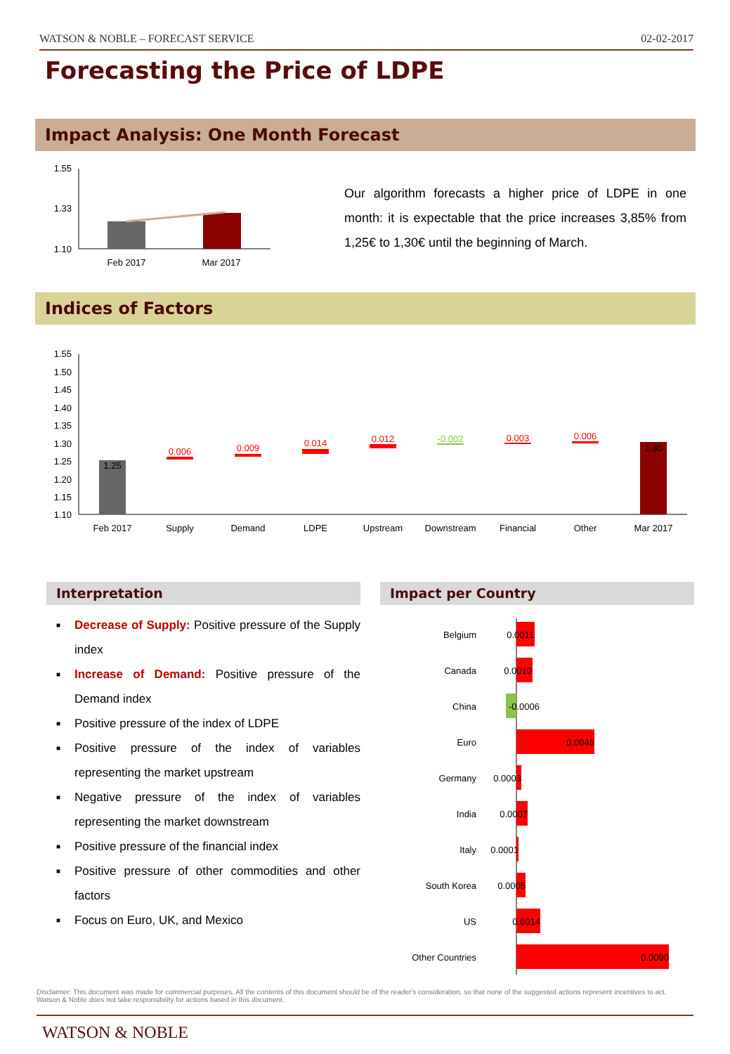WATSON & NOBLE – FORECAST SERVICE 02-02-2017
Forecasting the Price of LDPE
Impact Analysis: One Month Forecast
1.55
1.33
1.10
Feb 2017
Mar 2017
Our algorithm forecasts a higher price of LDPE in one month: it is expectable that the price increases 3,85% from 1,25€ to 1,30€ until the beginning of March.
Indices of Factors
1.55
1.50
1.45
1.40
1.35
1.30
1.25
1.20
1.15
1.10
1.25
1.30
0.006
0.009
0.014
0.012
-0.002
0.003
0.006
Feb 2017
Supply
Demand
LDPE
Upstream
Downstream
Financial
Other
Mar 2017
Interpretation Impact per Country
■ Decrease of Supply: Positive pressure of the Supply index
■ Increase of Demand: Positive pressure of the Demand index
■ Positive pressure of the index of LDPE
■ Positive pressure of the index of variables representing the market upstream
■ Negative pressure of the index of variables representing the market downstream
■ Positive pressure of the financial index
■ Positive pressure of other commodities and other factors
■ Focus on Euro, UK, and Mexico
Belgium
Canada
China
Euro
Germany
India
Italy
South Korea
US
Other Countries
0.0011
0.0010
-0.0006
0.0046
0.0003
0.0007
0.0001
0.0005
0.0014
0.0090
Disclaimer: This document was made for commercial purposes. All the contents of this document should be of the reader's consideration, so that none of the suggested actions represent incentives to act. Watson & Noble does not take responsibility for actions based in this document.
WATSON & NOBLE